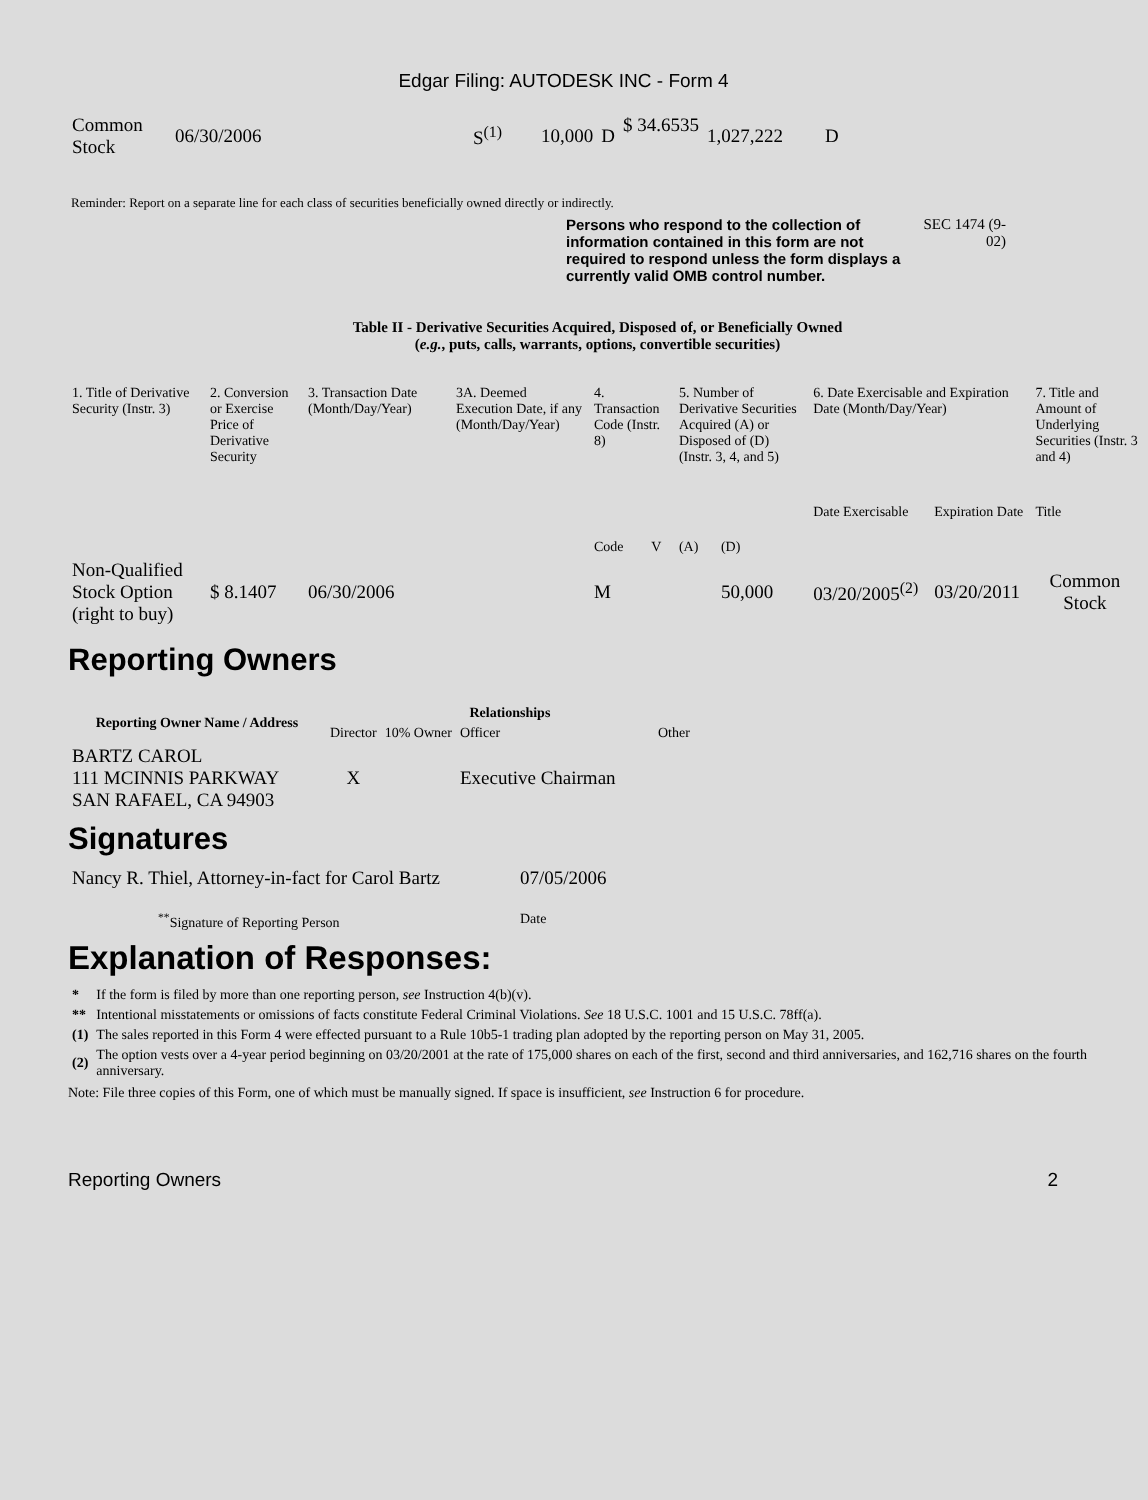Edgar Filing: AUTODESK INC - Form 4
| Common Stock | 06/30/2006 | S<sup>(1)</sup> | 10,000 | D | $ 34.6535 | 1,027,222 | D |
Reminder: Report on a separate line for each class of securities beneficially owned directly or indirectly.
Persons who respond to the collection of information contained in this form are not required to respond unless the form displays a currently valid OMB control number.
SEC 1474 (9-02)
Table II - Derivative Securities Acquired, Disposed of, or Beneficially Owned
(e.g., puts, calls, warrants, options, convertible securities)
| 1. Title of Derivative Security (Instr. 3) | 2. Conversion or Exercise Price of Derivative Security | 3. Transaction Date (Month/Day/Year) | 3A. Deemed Execution Date, if any (Month/Day/Year) | 4. Transaction Code (Instr. 8) | | 5. Number of Derivative Securities Acquired (A) or Disposed of (D) (Instr. 3, 4, and 5) | | 6. Date Exercisable and Expiration Date (Month/Day/Year) | | 7. Title and Amount of Underlying Securities (Instr. 3 and 4) | |
| --- | --- | --- | --- | --- | --- | --- | --- | --- | --- | --- | --- |
| | | | | Code | V | (A) | (D) | Date Exercisable | Expiration Date | Title | |
| Non-Qualified Stock Option (right to buy) | $ 8.1407 | 06/30/2006 | | M | | | 50,000 | 03/20/2005<sup>(2)</sup> | 03/20/2011 | Common Stock | |
Reporting Owners
| Reporting Owner Name / Address | Relationships | | | |
| --- | --- | --- | --- | --- |
| | Director | 10% Owner | Officer | Other |
| BARTZ CAROL 111 MCINNIS PARKWAY SAN RAFAEL, CA 94903 | X | | Executive Chairman | |
Signatures
| Nancy R. Thiel, Attorney-in-fact for Carol Bartz | 07/05/2006 |
| <sup>**</sup> Signature of Reporting Person | Date |
Explanation of Responses:
| * | If the form is filed by more than one reporting person, see Instruction 4(b)(v). |
| ** | Intentional misstatements or omissions of facts constitute Federal Criminal Violations. See 18 U.S.C. 1001 and 15 U.S.C. 78ff(a). |
| (1) | The sales reported in this Form 4 were effected pursuant to a Rule 10b5-1 trading plan adopted by the reporting person on May 31, 2005. |
| (2) | The option vests over a 4-year period beginning on 03/20/2001 at the rate of 175,000 shares on each of the first, second and third anniversaries, and 162,716 shares on the fourth anniversary. |
Note: File three copies of this Form, one of which must be manually signed. If space is insufficient, see Instruction 6 for procedure.
Reporting Owners 2